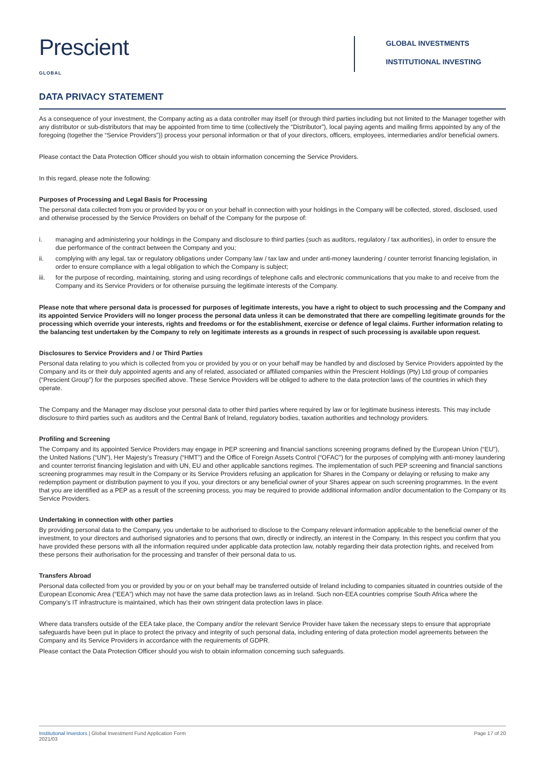Prescient
GLOBAL
GLOBAL INVESTMENTS
INSTITUTIONAL INVESTING
DATA PRIVACY STATEMENT
As a consequence of your investment, the Company acting as a data controller may itself (or through third parties including but not limited to the Manager together with any distributor or sub-distributors that may be appointed from time to time (collectively the “Distributor”), local paying agents and mailing firms appointed by any of the foregoing (together the “Service Providers”)) process your personal information or that of your directors, officers, employees, intermediaries and/or beneficial owners.
Please contact the Data Protection Officer should you wish to obtain information concerning the Service Providers.
In this regard, please note the following:
Purposes of Processing and Legal Basis for Processing
The personal data collected from you or provided by you or on your behalf in connection with your holdings in the Company will be collected, stored, disclosed, used and otherwise processed by the Service Providers on behalf of the Company for the purpose of:
i. managing and administering your holdings in the Company and disclosure to third parties (such as auditors, regulatory / tax authorities), in order to ensure the due performance of the contract between the Company and you;
ii. complying with any legal, tax or regulatory obligations under Company law / tax law and under anti-money laundering / counter terrorist financing legislation, in order to ensure compliance with a legal obligation to which the Company is subject;
iii. for the purpose of recording, maintaining, storing and using recordings of telephone calls and electronic communications that you make to and receive from the Company and its Service Providers or for otherwise pursuing the legitimate interests of the Company.
Please note that where personal data is processed for purposes of legitimate interests, you have a right to object to such processing and the Company and its appointed Service Providers will no longer process the personal data unless it can be demonstrated that there are compelling legitimate grounds for the processing which override your interests, rights and freedoms or for the establishment, exercise or defence of legal claims. Further information relating to the balancing test undertaken by the Company to rely on legitimate interests as a grounds in respect of such processing is available upon request.
Disclosures to Service Providers and / or Third Parties
Personal data relating to you which is collected from you or provided by you or on your behalf may be handled by and disclosed by Service Providers appointed by the Company and its or their duly appointed agents and any of related, associated or affiliated companies within the Prescient Holdings (Pty) Ltd group of companies (“Prescient Group”) for the purposes specified above. These Service Providers will be obliged to adhere to the data protection laws of the countries in which they operate.
The Company and the Manager may disclose your personal data to other third parties where required by law or for legitimate business interests. This may include disclosure to third parties such as auditors and the Central Bank of Ireland, regulatory bodies, taxation authorities and technology providers.
Profiling and Screening
The Company and its appointed Service Providers may engage in PEP screening and financial sanctions screening programs defined by the European Union (“EU”), the United Nations (“UN”), Her Majesty’s Treasury (“HMT”) and the Office of Foreign Assets Control (“OFAC”) for the purposes of complying with anti-money laundering and counter terrorist financing legislation and with UN, EU and other applicable sanctions regimes. The implementation of such PEP screening and financial sanctions screening programmes may result in the Company or its Service Providers refusing an application for Shares in the Company or delaying or refusing to make any redemption payment or distribution payment to you if you, your directors or any beneficial owner of your Shares appear on such screening programmes. In the event that you are identified as a PEP as a result of the screening process, you may be required to provide additional information and/or documentation to the Company or its Service Providers.
Undertaking in connection with other parties
By providing personal data to the Company, you undertake to be authorised to disclose to the Company relevant information applicable to the beneficial owner of the investment, to your directors and authorised signatories and to persons that own, directly or indirectly, an interest in the Company. In this respect you confirm that you have provided these persons with all the information required under applicable data protection law, notably regarding their data protection rights, and received from these persons their authorisation for the processing and transfer of their personal data to us.
Transfers Abroad
Personal data collected from you or provided by you or on your behalf may be transferred outside of Ireland including to companies situated in countries outside of the European Economic Area (“EEA”) which may not have the same data protection laws as in Ireland. Such non-EEA countries comprise South Africa where the Company’s IT infrastructure is maintained, which has their own stringent data protection laws in place.
Where data transfers outside of the EEA take place, the Company and/or the relevant Service Provider have taken the necessary steps to ensure that appropriate safeguards have been put in place to protect the privacy and integrity of such personal data, including entering of data protection model agreements between the Company and its Service Providers in accordance with the requirements of GDPR.
Please contact the Data Protection Officer should you wish to obtain information concerning such safeguards.
Institutional Investors | Global Investment Fund Application Form
2021/03
Page 17 of 20